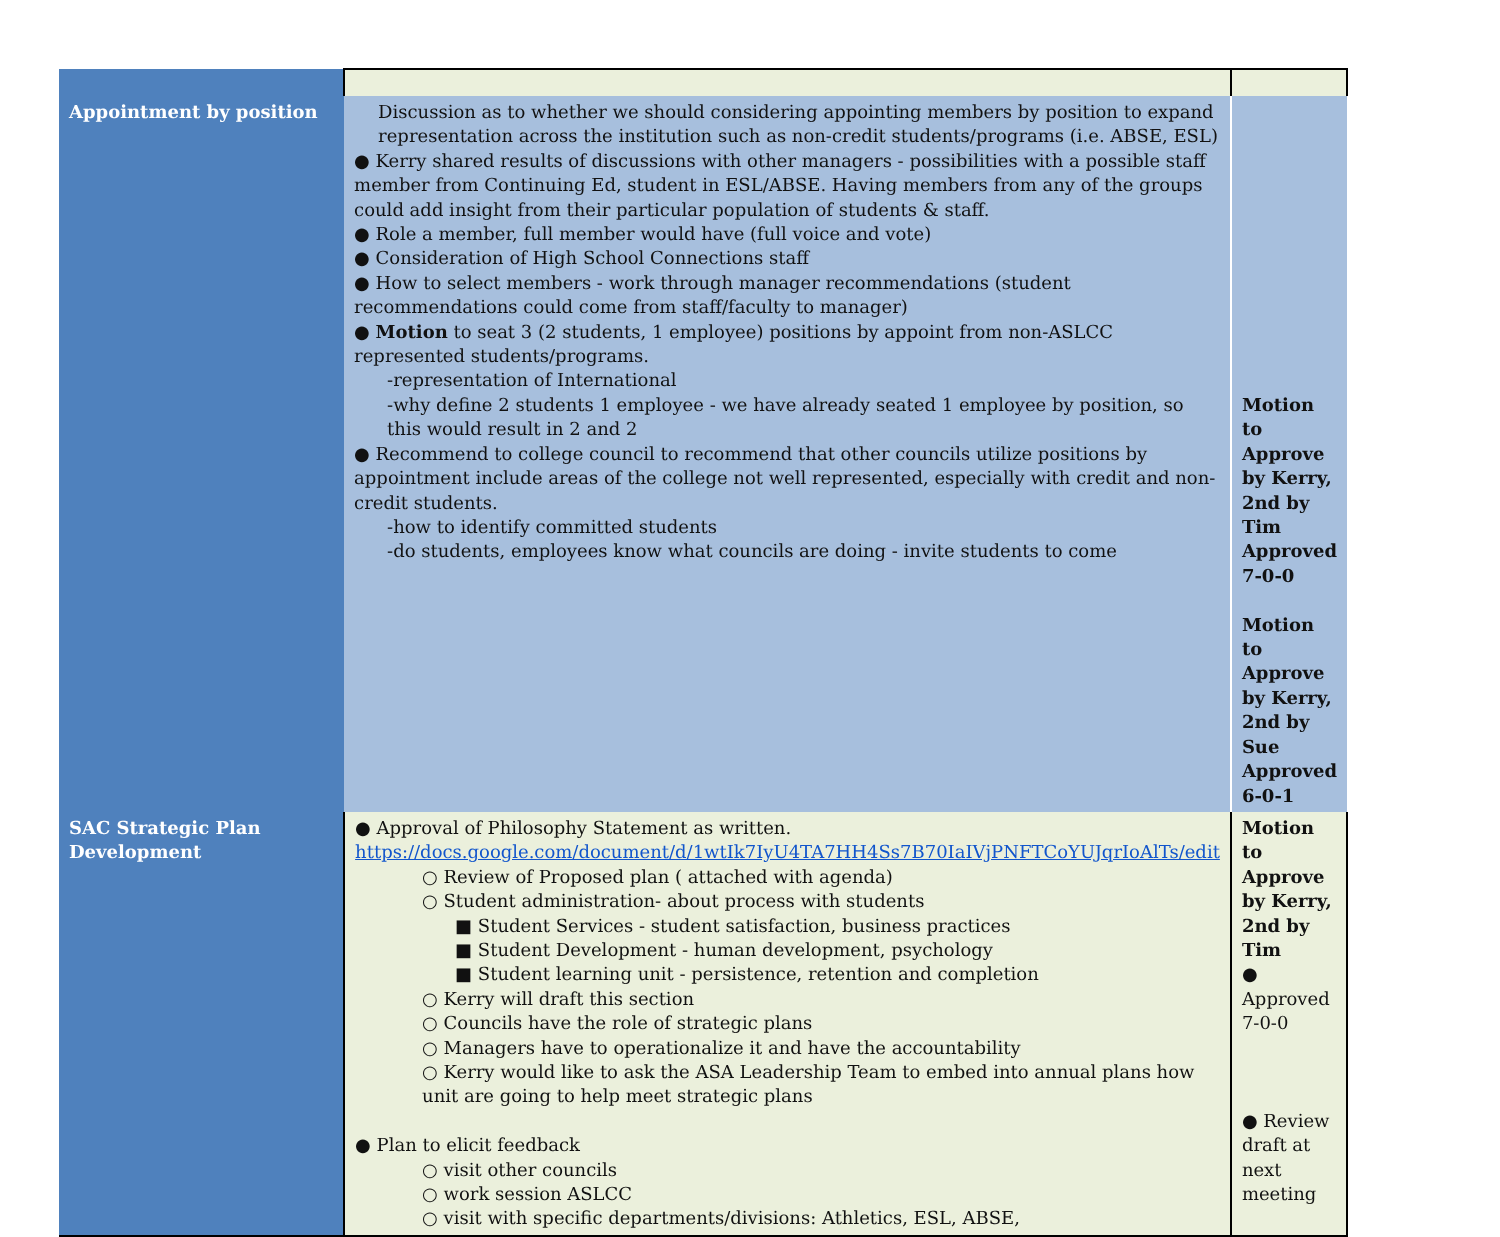| Appointment by position | Discussion as to whether we should considering appointing members by position to expand representation across the institution such as non-credit students/programs (i.e. ABSE, ESL) ● Kerry shared results of discussions with other managers - possibilities with a possible staff member from Continuing Ed, student in ESL/ABSE. Having members from any of the groups could add insight from their particular population of students & staff. ● Role a member, full member would have (full voice and vote) ● Consideration of High School Connections staff ● How to select members - work through manager recommendations (student recommendations could come from staff/faculty to manager) ● Motion to seat 3 (2 students, 1 employee) positions by appoint from non-ASLCC represented students/programs. -representation of International -why define 2 students 1 employee - we have already seated 1 employee by position, so this would result in 2 and 2 ● Recommend to college council to recommend that other councils utilize positions by appointment include areas of the college not well represented, especially with credit and non-credit students. -how to identify committed students -do students, employees know what councils are doing - invite students to come | Motion to Approve by Kerry, 2nd by Tim Approved 7-0-0 Motion to Approve by Kerry, 2nd by Sue Approved 6-0-1 |
| SAC Strategic Plan Development | ● Approval of Philosophy Statement as written. https://docs.google.com/document/d/1wtIk7IyU4TA7HH4Ss7B70IaIVjPNFTCoYUJqrIoAlTs/edit ○ Review of Proposed plan ( attached with agenda) ○ Student administration- about process with students ■ Student Services - student satisfaction, business practices ■ Student Development - human development, psychology ■ Student learning unit - persistence, retention and completion ○ Kerry will draft this section ○ Councils have the role of strategic plans ○ Managers have to operationalize it and have the accountability ○ Kerry would like to ask the ASA Leadership Team to embed into annual plans how unit are going to help meet strategic plans ● Plan to elicit feedback ○ visit other councils ○ work session ASLCC ○ visit with specific departments/divisions: Athletics, ESL, ABSE, | Motion to Approve by Kerry, 2nd by Tim ● Approved 7-0-0 ● Review draft at next meeting |